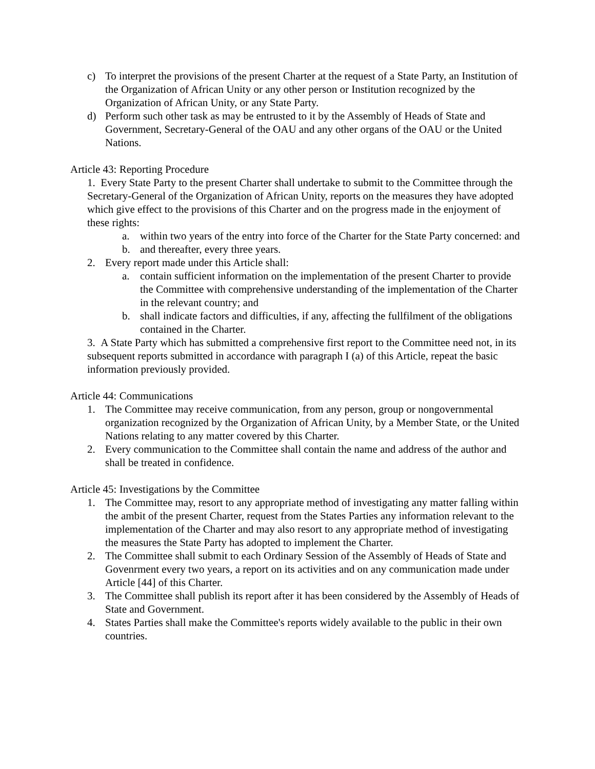c) To interpret the provisions of the present Charter at the request of a State Party, an Institution of the Organization of African Unity or any other person or Institution recognized by the Organization of African Unity, or any State Party.
d) Perform such other task as may be entrusted to it by the Assembly of Heads of State and Government, Secretary-General of the OAU and any other organs of the OAU or the United Nations.
Article 43: Reporting Procedure
1. Every State Party to the present Charter shall undertake to submit to the Committee through the Secretary-General of the Organization of African Unity, reports on the measures they have adopted which give effect to the provisions of this Charter and on the progress made in the enjoyment of these rights:
a. within two years of the entry into force of the Charter for the State Party concerned: and
b. and thereafter, every three years.
2. Every report made under this Article shall:
a. contain sufficient information on the implementation of the present Charter to provide the Committee with comprehensive understanding of the implementation of the Charter in the relevant country; and
b. shall indicate factors and difficulties, if any, affecting the fullfilment of the obligations contained in the Charter.
3. A State Party which has submitted a comprehensive first report to the Committee need not, in its subsequent reports submitted in accordance with paragraph I (a) of this Article, repeat the basic information previously provided.
Article 44: Communications
1. The Committee may receive communication, from any person, group or nongovernmental organization recognized by the Organization of African Unity, by a Member State, or the United Nations relating to any matter covered by this Charter.
2. Every communication to the Committee shall contain the name and address of the author and shall be treated in confidence.
Article 45: Investigations by the Committee
1. The Committee may, resort to any appropriate method of investigating any matter falling within the ambit of the present Charter, request from the States Parties any information relevant to the implementation of the Charter and may also resort to any appropriate method of investigating the measures the State Party has adopted to implement the Charter.
2. The Committee shall submit to each Ordinary Session of the Assembly of Heads of State and Govenrment every two years, a report on its activities and on any communication made under Article [44] of this Charter.
3. The Committee shall publish its report after it has been considered by the Assembly of Heads of State and Government.
4. States Parties shall make the Committee's reports widely available to the public in their own countries.